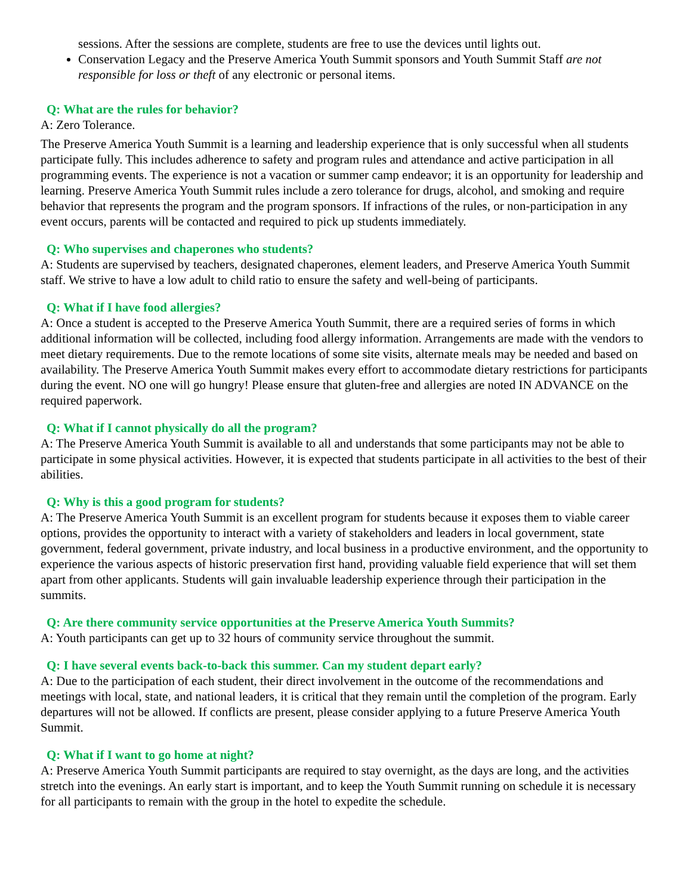sessions. After the sessions are complete, students are free to use the devices until lights out.
Conservation Legacy and the Preserve America Youth Summit sponsors and Youth Summit Staff are not responsible for loss or theft of any electronic or personal items.
Q: What are the rules for behavior?
A: Zero Tolerance.
The Preserve America Youth Summit is a learning and leadership experience that is only successful when all students participate fully. This includes adherence to safety and program rules and attendance and active participation in all programming events. The experience is not a vacation or summer camp endeavor; it is an opportunity for leadership and learning. Preserve America Youth Summit rules include a zero tolerance for drugs, alcohol, and smoking and require behavior that represents the program and the program sponsors. If infractions of the rules, or non-participation in any event occurs, parents will be contacted and required to pick up students immediately.
Q: Who supervises and chaperones who students?
A: Students are supervised by teachers, designated chaperones, element leaders, and Preserve America Youth Summit staff. We strive to have a low adult to child ratio to ensure the safety and well-being of participants.
Q: What if I have food allergies?
A: Once a student is accepted to the Preserve America Youth Summit, there are a required series of forms in which additional information will be collected, including food allergy information. Arrangements are made with the vendors to meet dietary requirements. Due to the remote locations of some site visits, alternate meals may be needed and based on availability. The Preserve America Youth Summit makes every effort to accommodate dietary restrictions for participants during the event. NO one will go hungry! Please ensure that gluten-free and allergies are noted IN ADVANCE on the required paperwork.
Q: What if I cannot physically do all the program?
A: The Preserve America Youth Summit is available to all and understands that some participants may not be able to participate in some physical activities. However, it is expected that students participate in all activities to the best of their abilities.
Q: Why is this a good program for students?
A: The Preserve America Youth Summit is an excellent program for students because it exposes them to viable career options, provides the opportunity to interact with a variety of stakeholders and leaders in local government, state government, federal government, private industry, and local business in a productive environment, and the opportunity to experience the various aspects of historic preservation first hand, providing valuable field experience that will set them apart from other applicants. Students will gain invaluable leadership experience through their participation in the summits.
Q: Are there community service opportunities at the Preserve America Youth Summits?
A: Youth participants can get up to 32 hours of community service throughout the summit.
Q: I have several events back-to-back this summer. Can my student depart early?
A: Due to the participation of each student, their direct involvement in the outcome of the recommendations and meetings with local, state, and national leaders, it is critical that they remain until the completion of the program. Early departures will not be allowed. If conflicts are present, please consider applying to a future Preserve America Youth Summit.
Q: What if I want to go home at night?
A: Preserve America Youth Summit participants are required to stay overnight, as the days are long, and the activities stretch into the evenings. An early start is important, and to keep the Youth Summit running on schedule it is necessary for all participants to remain with the group in the hotel to expedite the schedule.